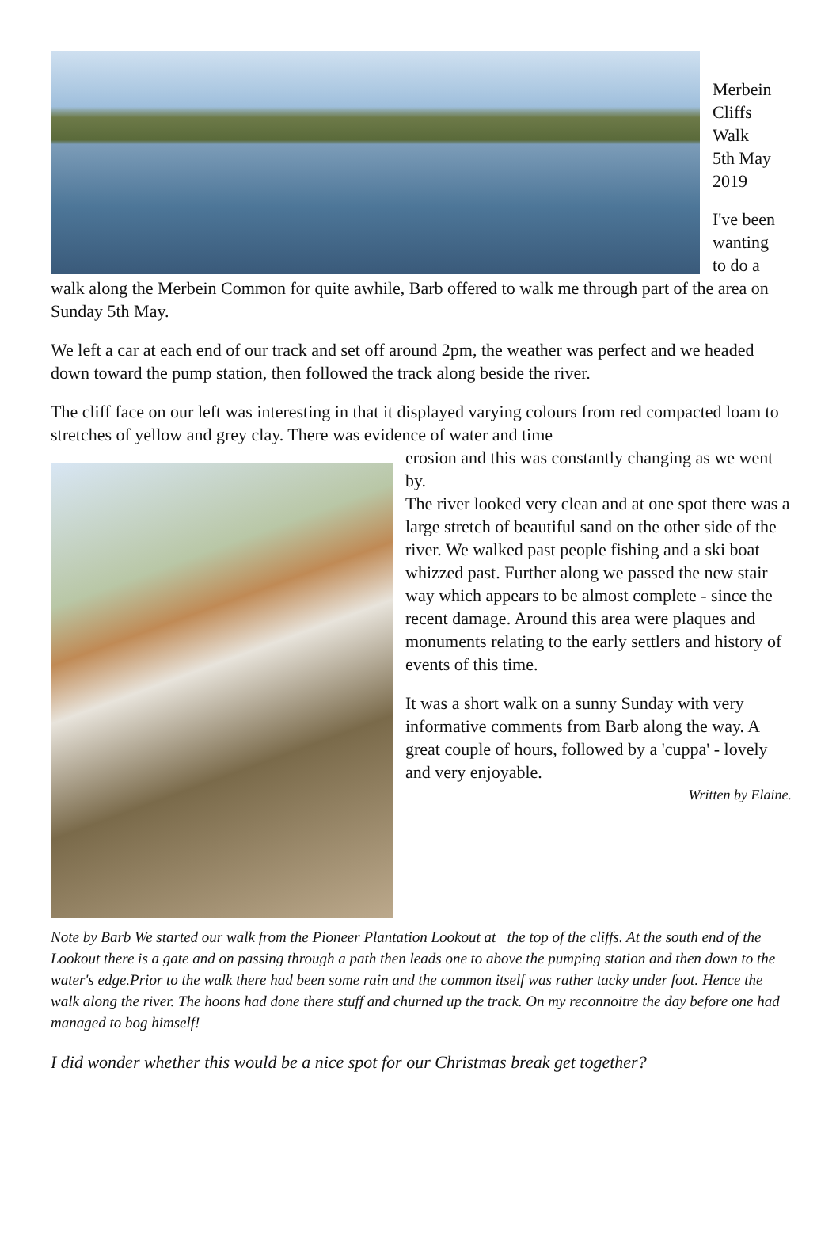Merbein
Cliffs
Walk
5th May
2019
I've been
wanting
to do a
walk along the Merbein Common for quite awhile, Barb offered to walk me through part of the area on Sunday 5th May.
We left a car at each end of our track and set off around 2pm, the weather was perfect and we headed down toward the pump station, then followed the track along beside the river.
The cliff face on our left was interesting in that it displayed varying colours from red compacted loam to stretches of yellow and grey clay. There was evidence of water and time
erosion and this was constantly changing as we went by.
The river looked very clean and at one spot there was a large stretch of beautiful sand on the other side of the river. We walked past people fishing and a ski boat whizzed past. Further along we passed the new stair way which appears to be almost complete - since the recent damage. Around this area were plaques and monuments relating to the early settlers and history of events of this time.
It was a short walk on a sunny Sunday with very informative comments from Barb along the way. A great couple of hours, followed by a 'cuppa' - lovely and very enjoyable.
Written by Elaine.
Note by Barb We started our walk from the Pioneer Plantation Lookout at the top of the cliffs. At the south end of the Lookout there is a gate and on passing through a path then leads one to above the pumping station and then down to the water's edge.Prior to the walk there had been some rain and the common itself was rather tacky under foot. Hence the walk along the river. The hoons had done there stuff and churned up the track. On my reconnoitre the day before one had managed to bog himself!
I did wonder whether this would be a nice spot for our Christmas break get together?